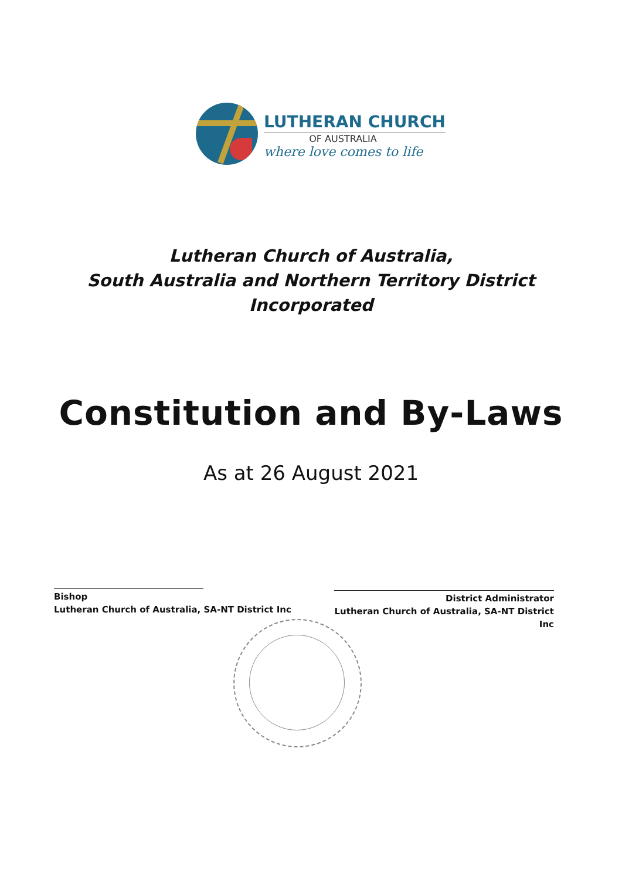LUTHERAN CHURCH
OF AUSTRALIA
where love comes to life
Lutheran Church of Australia,
South Australia and Northern Territory District
Incorporated
Constitution and By-Laws
As at 26 August 2021
Bishop
Lutheran Church of Australia, SA-NT District Inc
District Administrator
Lutheran Church of Australia, SA-NT District Inc